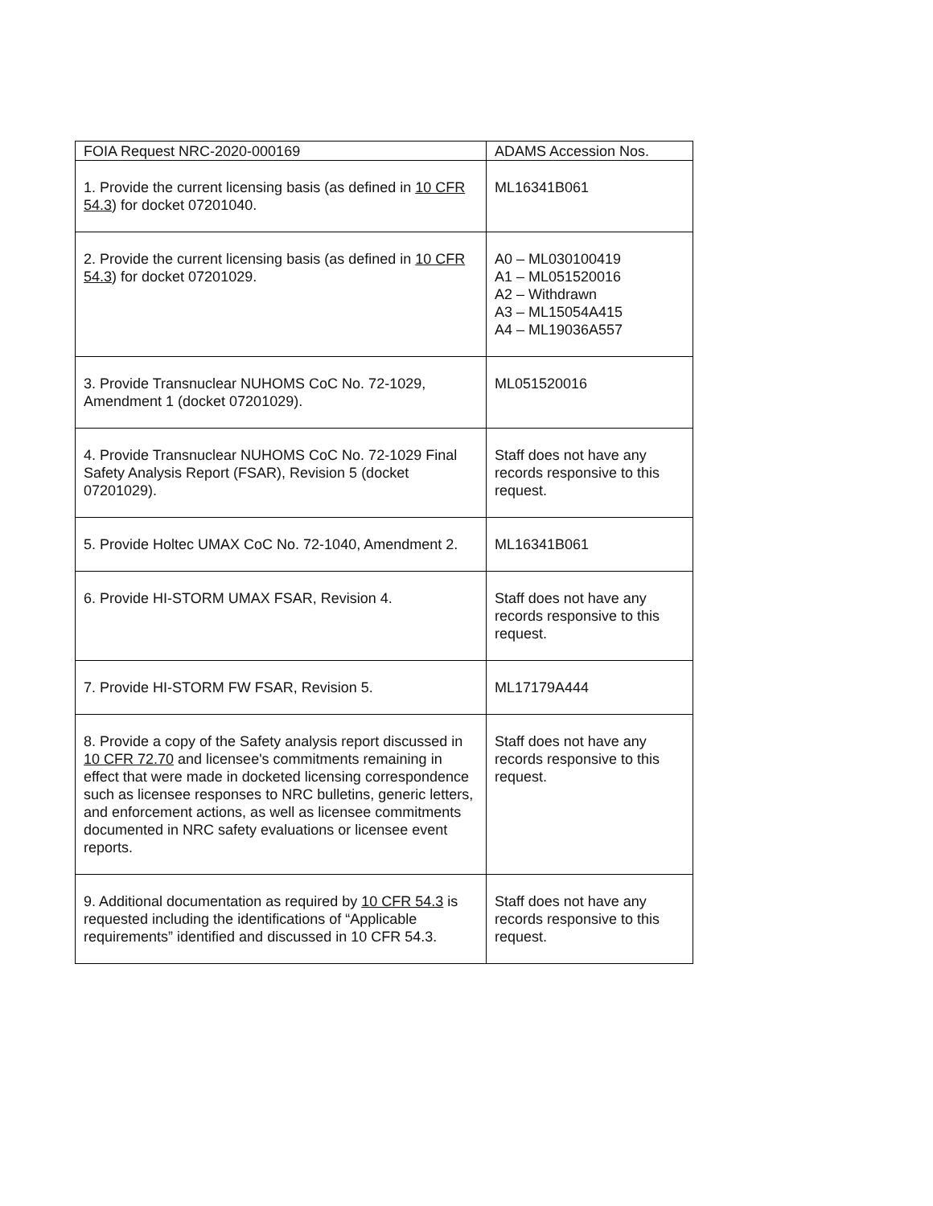| FOIA Request NRC-2020-000169 | ADAMS Accession Nos. |
| --- | --- |
| 1. Provide the current licensing basis (as defined in 10 CFR 54.3 ) for docket 07201040. | ML16341B061 |
| 2. Provide the current licensing basis (as defined in 10 CFR 54.3 ) for docket 07201029. | A0 – ML030100419 A1 – ML051520016 A2 – Withdrawn A3 – ML15054A415 A4 – ML19036A557 |
| 3. Provide Transnuclear NUHOMS CoC No. 72-1029, Amendment 1 (docket 07201029). | ML051520016 |
| 4. Provide Transnuclear NUHOMS CoC No. 72-1029 Final Safety Analysis Report (FSAR), Revision 5 (docket 07201029). | Staff does not have any records responsive to this request. |
| 5. Provide Holtec UMAX CoC No. 72-1040, Amendment 2. | ML16341B061 |
| 6. Provide HI-STORM UMAX FSAR, Revision 4. | Staff does not have any records responsive to this request. |
| 7. Provide HI-STORM FW FSAR, Revision 5. | ML17179A444 |
| 8. Provide a copy of the Safety analysis report discussed in 10 CFR 72.70 and licensee's commitments remaining in effect that were made in docketed licensing correspondence such as licensee responses to NRC bulletins, generic letters, and enforcement actions, as well as licensee commitments documented in NRC safety evaluations or licensee event reports. | Staff does not have any records responsive to this request. |
| 9. Additional documentation as required by 10 CFR 54.3 is requested including the identifications of “Applicable requirements” identified and discussed in 10 CFR 54.3. | Staff does not have any records responsive to this request. |